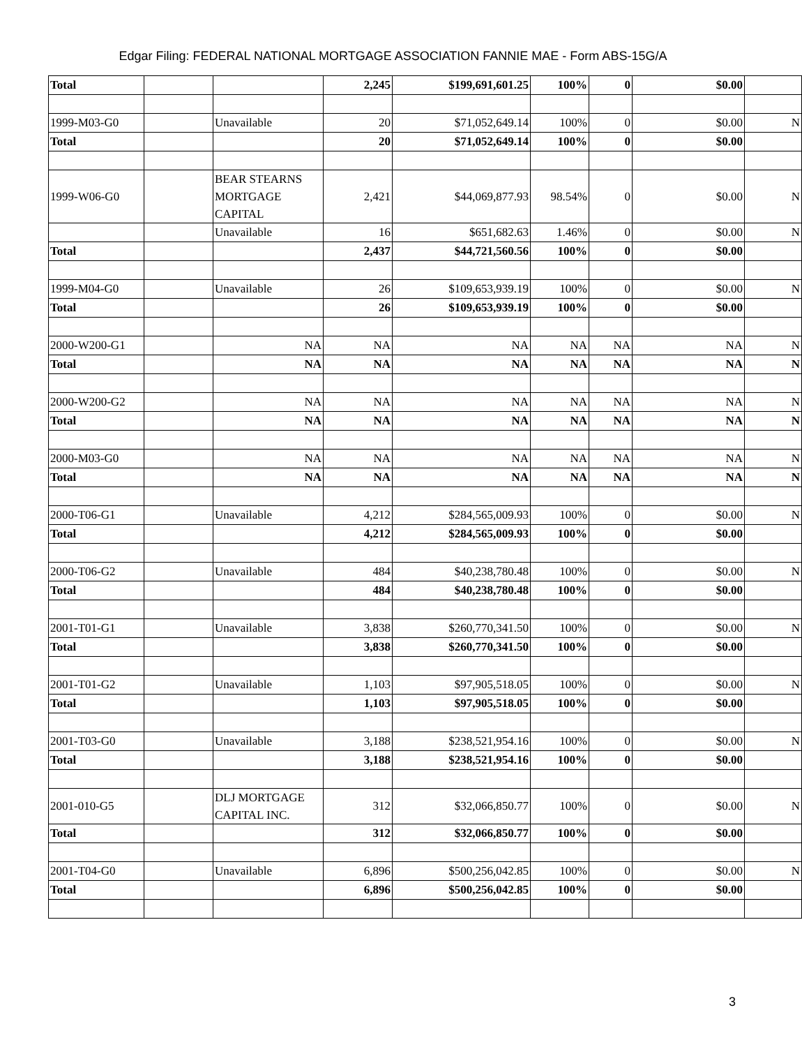Edgar Filing: FEDERAL NATIONAL MORTGAGE ASSOCIATION FANNIE MAE - Form ABS-15G/A
| Total | | | 2,245 | $199,691,601.25 | 100% | 0 | $0.00 | |
| 1999-M03-G0 | | Unavailable | 20 | $71,052,649.14 | 100% | 0 | $0.00 | N |
| Total | | | 20 | $71,052,649.14 | 100% | 0 | $0.00 | |
| 1999-W06-G0 | | BEAR STEARNS MORTGAGE CAPITAL | 2,421 | $44,069,877.93 | 98.54% | 0 | $0.00 | N |
| | | Unavailable | 16 | $651,682.63 | 1.46% | 0 | $0.00 | N |
| Total | | | 2,437 | $44,721,560.56 | 100% | 0 | $0.00 | |
| 1999-M04-G0 | | Unavailable | 26 | $109,653,939.19 | 100% | 0 | $0.00 | N |
| Total | | | 26 | $109,653,939.19 | 100% | 0 | $0.00 | |
| 2000-W200-G1 | | NA | NA | NA | NA | NA | NA | N |
| Total | | NA | NA | NA | NA | NA | NA | N |
| 2000-W200-G2 | | NA | NA | NA | NA | NA | NA | N |
| Total | | NA | NA | NA | NA | NA | NA | N |
| 2000-M03-G0 | | NA | NA | NA | NA | NA | NA | N |
| Total | | NA | NA | NA | NA | NA | NA | N |
| 2000-T06-G1 | | Unavailable | 4,212 | $284,565,009.93 | 100% | 0 | $0.00 | N |
| Total | | | 4,212 | $284,565,009.93 | 100% | 0 | $0.00 | |
| 2000-T06-G2 | | Unavailable | 484 | $40,238,780.48 | 100% | 0 | $0.00 | N |
| Total | | | 484 | $40,238,780.48 | 100% | 0 | $0.00 | |
| 2001-T01-G1 | | Unavailable | 3,838 | $260,770,341.50 | 100% | 0 | $0.00 | N |
| Total | | | 3,838 | $260,770,341.50 | 100% | 0 | $0.00 | |
| 2001-T01-G2 | | Unavailable | 1,103 | $97,905,518.05 | 100% | 0 | $0.00 | N |
| Total | | | 1,103 | $97,905,518.05 | 100% | 0 | $0.00 | |
| 2001-T03-G0 | | Unavailable | 3,188 | $238,521,954.16 | 100% | 0 | $0.00 | N |
| Total | | | 3,188 | $238,521,954.16 | 100% | 0 | $0.00 | |
| 2001-010-G5 | | DLJ MORTGAGE CAPITAL INC. | 312 | $32,066,850.77 | 100% | 0 | $0.00 | N |
| Total | | | 312 | $32,066,850.77 | 100% | 0 | $0.00 | |
| 2001-T04-G0 | | Unavailable | 6,896 | $500,256,042.85 | 100% | 0 | $0.00 | N |
| Total | | | 6,896 | $500,256,042.85 | 100% | 0 | $0.00 | |
3